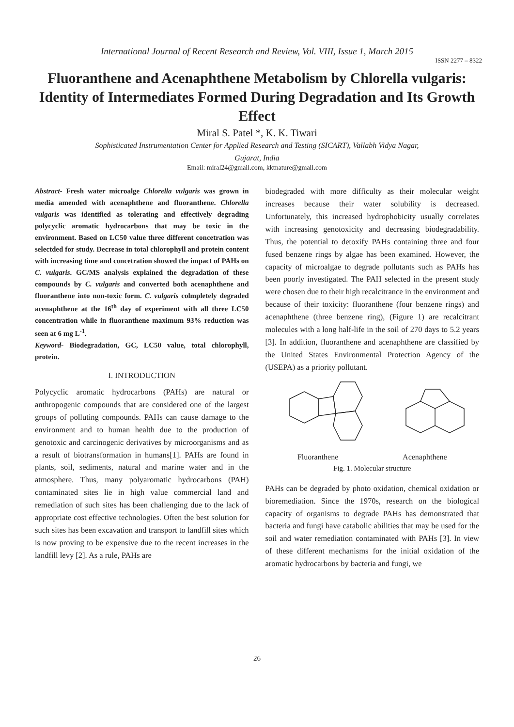International Journal of Recent Research and Review, Vol. VIII, Issue 1, March 2015
ISSN 2277 – 8322
Fluoranthene and Acenaphthene Metabolism by Chlorella vulgaris: Identity of Intermediates Formed During Degradation and Its Growth Effect
Miral S. Patel *, K. K. Tiwari
Sophisticated Instrumentation Center for Applied Research and Testing (SICART), Vallabh Vidya Nagar,
Gujarat, India
Email: miral24@gmail.com, kktnature@gmail.com
Abstract- Fresh water microalge Chlorella vulgaris was grown in media amended with acenaphthene and fluoranthene. Chlorella vulgaris was identified as tolerating and effectively degrading polycyclic aromatic hydrocarbons that may be toxic in the environment. Based on LC50 value three different concetration was selectded for study. Decrease in total chlorophyll and protein content with increasing time and concetration showed the impact of PAHs on C. vulgaris. GC/MS analysis explained the degradation of these compounds by C. vulgaris and converted both acenaphthene and fluoranthene into non-toxic form. C. vulgaris colmpletely degraded acenaphthene at the 16<sup>th</sup> day of experiment with all three LC50 concentration while in fluoranthene maximum 93% reduction was seen at 6 mg L<sup>-1</sup>.
Keyword- Biodegradation, GC, LC50 value, total chlorophyll, protein.
I. INTRODUCTION
Polycyclic aromatic hydrocarbons (PAHs) are natural or anthropogenic compounds that are considered one of the largest groups of polluting compounds. PAHs can cause damage to the environment and to human health due to the production of genotoxic and carcinogenic derivatives by microorganisms and as a result of biotransformation in humans[1]. PAHs are found in plants, soil, sediments, natural and marine water and in the atmosphere. Thus, many polyaromatic hydrocarbons (PAH) contaminated sites lie in high value commercial land and remediation of such sites has been challenging due to the lack of appropriate cost effective technologies. Often the best solution for such sites has been excavation and transport to landfill sites which is now proving to be expensive due to the recent increases in the landfill levy [2]. As a rule, PAHs are
biodegraded with more difficulty as their molecular weight increases because their water solubility is decreased. Unfortunately, this increased hydrophobicity usually correlates with increasing genotoxicity and decreasing biodegradability. Thus, the potential to detoxify PAHs containing three and four fused benzene rings by algae has been examined. However, the capacity of microalgae to degrade pollutants such as PAHs has been poorly investigated. The PAH selected in the present study were chosen due to their high recalcitrance in the environment and because of their toxicity: fluoranthene (four benzene rings) and acenaphthene (three benzene ring), (Figure 1) are recalcitrant molecules with a long half-life in the soil of 270 days to 5.2 years [3]. In addition, fluoranthene and acenaphthene are classified by the United States Environmental Protection Agency of the (USEPA) as a priority pollutant.
Fluoranthene Acenaphthene
Fig. 1. Molecular structure
PAHs can be degraded by photo oxidation, chemical oxidation or bioremediation. Since the 1970s, research on the biological capacity of organisms to degrade PAHs has demonstrated that bacteria and fungi have catabolic abilities that may be used for the soil and water remediation contaminated with PAHs [3]. In view of these different mechanisms for the initial oxidation of the aromatic hydrocarbons by bacteria and fungi, we
26